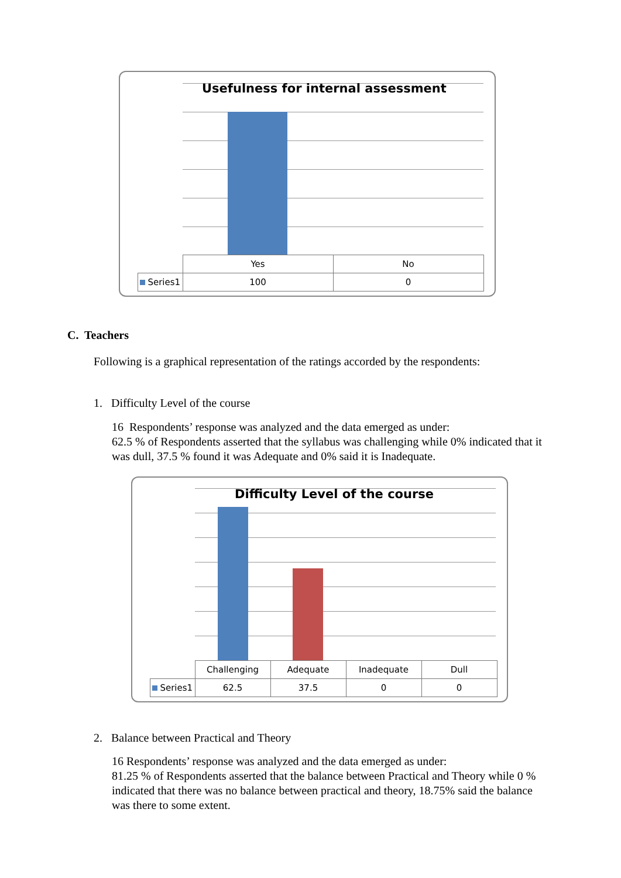Usefulness for internal assessment
| | Yes | No |
| Series1 | 100 | 0 |
C. Teachers
Following is a graphical representation of the ratings accorded by the respondents:
1. Difficulty Level of the course
16 Respondents’ response was analyzed and the data emerged as under:
62.5 % of Respondents asserted that the syllabus was challenging while 0% indicated that it was dull, 37.5 % found it was Adequate and 0% said it is Inadequate.
Difficulty Level of the course
| | Challenging | Adequate | Inadequate | Dull |
| Series1 | 62.5 | 37.5 | 0 | 0 |
2. Balance between Practical and Theory
16 Respondents’ response was analyzed and the data emerged as under:
81.25 % of Respondents asserted that the balance between Practical and Theory while 0 % indicated that there was no balance between practical and theory, 18.75% said the balance was there to some extent.